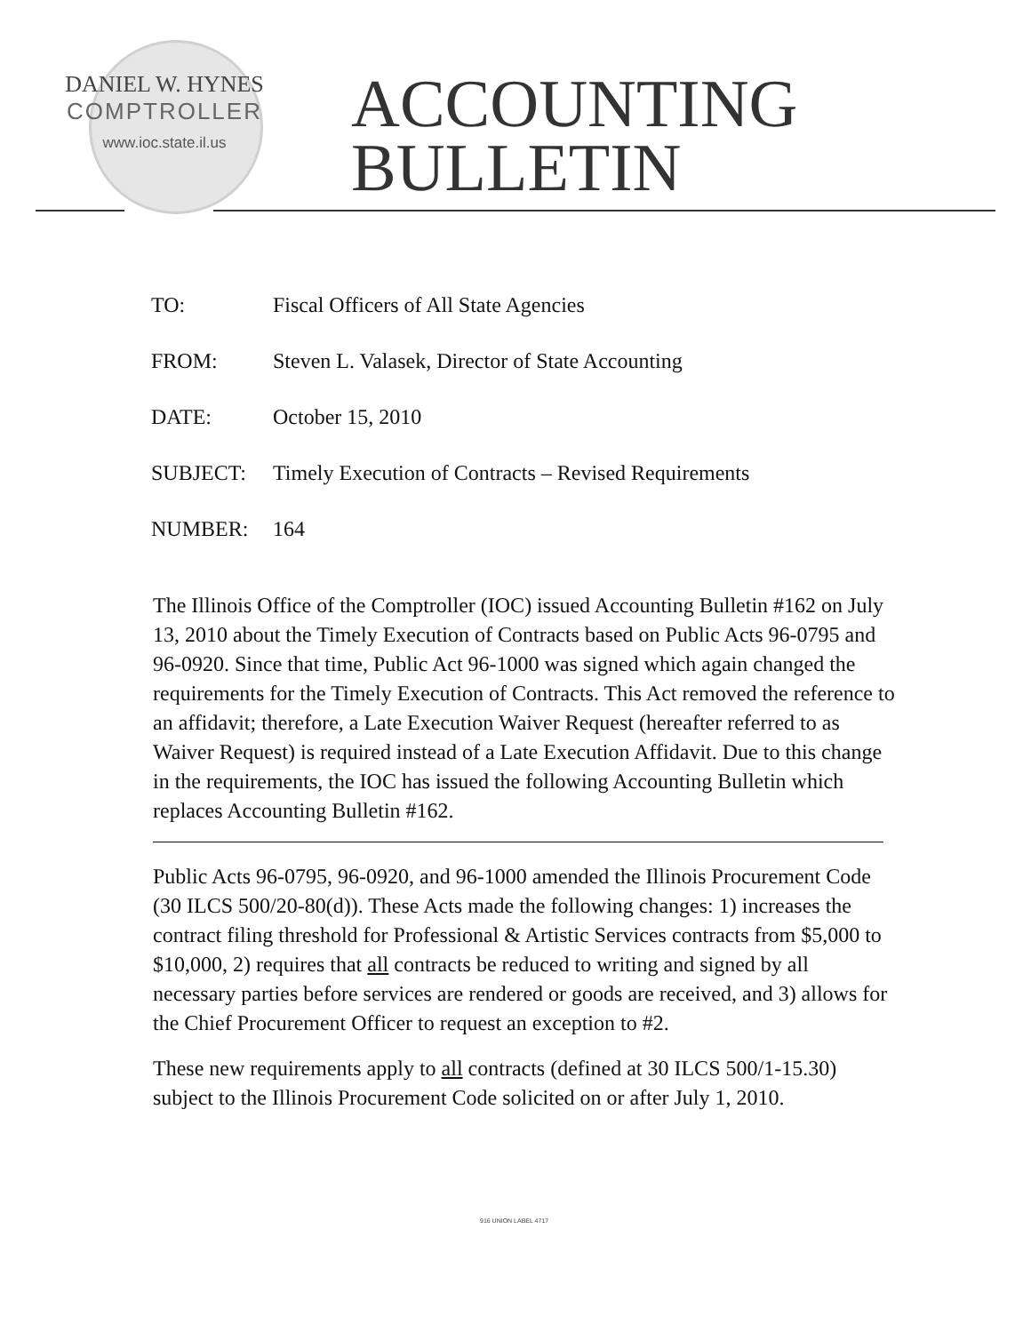DANIEL W. HYNES
COMPTROLLER
www.ioc.state.il.us
ACCOUNTING
BULLETIN
| TO: | Fiscal Officers of All State Agencies |
| FROM: | Steven L. Valasek, Director of State Accounting |
| DATE: | October 15, 2010 |
| SUBJECT: | Timely Execution of Contracts – Revised Requirements |
| NUMBER: | 164 |
The Illinois Office of the Comptroller (IOC) issued Accounting Bulletin #162 on July 13, 2010 about the Timely Execution of Contracts based on Public Acts 96-0795 and 96-0920. Since that time, Public Act 96-1000 was signed which again changed the requirements for the Timely Execution of Contracts. This Act removed the reference to an affidavit; therefore, a Late Execution Waiver Request (hereafter referred to as Waiver Request) is required instead of a Late Execution Affidavit. Due to this change in the requirements, the IOC has issued the following Accounting Bulletin which replaces Accounting Bulletin #162.
Public Acts 96-0795, 96-0920, and 96-1000 amended the Illinois Procurement Code (30 ILCS 500/20-80(d)). These Acts made the following changes: 1) increases the contract filing threshold for Professional & Artistic Services contracts from $5,000 to $10,000, 2) requires that all contracts be reduced to writing and signed by all necessary parties before services are rendered or goods are received, and 3) allows for the Chief Procurement Officer to request an exception to #2.
These new requirements apply to all contracts (defined at 30 ILCS 500/1-15.30) subject to the Illinois Procurement Code solicited on or after July 1, 2010.
916 UNION LABEL 4717